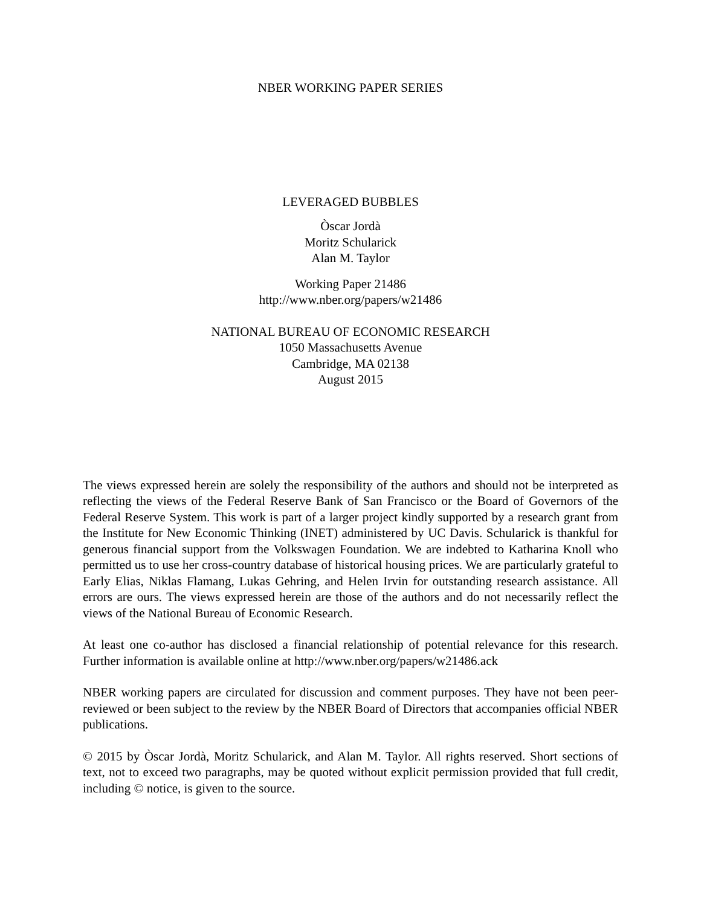NBER WORKING PAPER SERIES
LEVERAGED BUBBLES
Òscar Jordà
Moritz Schularick
Alan M. Taylor
Working Paper 21486
http://www.nber.org/papers/w21486
NATIONAL BUREAU OF ECONOMIC RESEARCH
1050 Massachusetts Avenue
Cambridge, MA 02138
August 2015
The views expressed herein are solely the responsibility of the authors and should not be interpreted as reflecting the views of the Federal Reserve Bank of San Francisco or the Board of Governors of the Federal Reserve System. This work is part of a larger project kindly supported by a research grant from the Institute for New Economic Thinking (INET) administered by UC Davis. Schularick is thankful for generous financial support from the Volkswagen Foundation. We are indebted to Katharina Knoll who permitted us to use her cross-country database of historical housing prices. We are particularly grateful to Early Elias, Niklas Flamang, Lukas Gehring, and Helen Irvin for outstanding research assistance. All errors are ours. The views expressed herein are those of the authors and do not necessarily reflect the views of the National Bureau of Economic Research.
At least one co-author has disclosed a financial relationship of potential relevance for this research. Further information is available online at http://www.nber.org/papers/w21486.ack
NBER working papers are circulated for discussion and comment purposes. They have not been peer-reviewed or been subject to the review by the NBER Board of Directors that accompanies official NBER publications.
© 2015 by Òscar Jordà, Moritz Schularick, and Alan M. Taylor. All rights reserved. Short sections of text, not to exceed two paragraphs, may be quoted without explicit permission provided that full credit, including © notice, is given to the source.